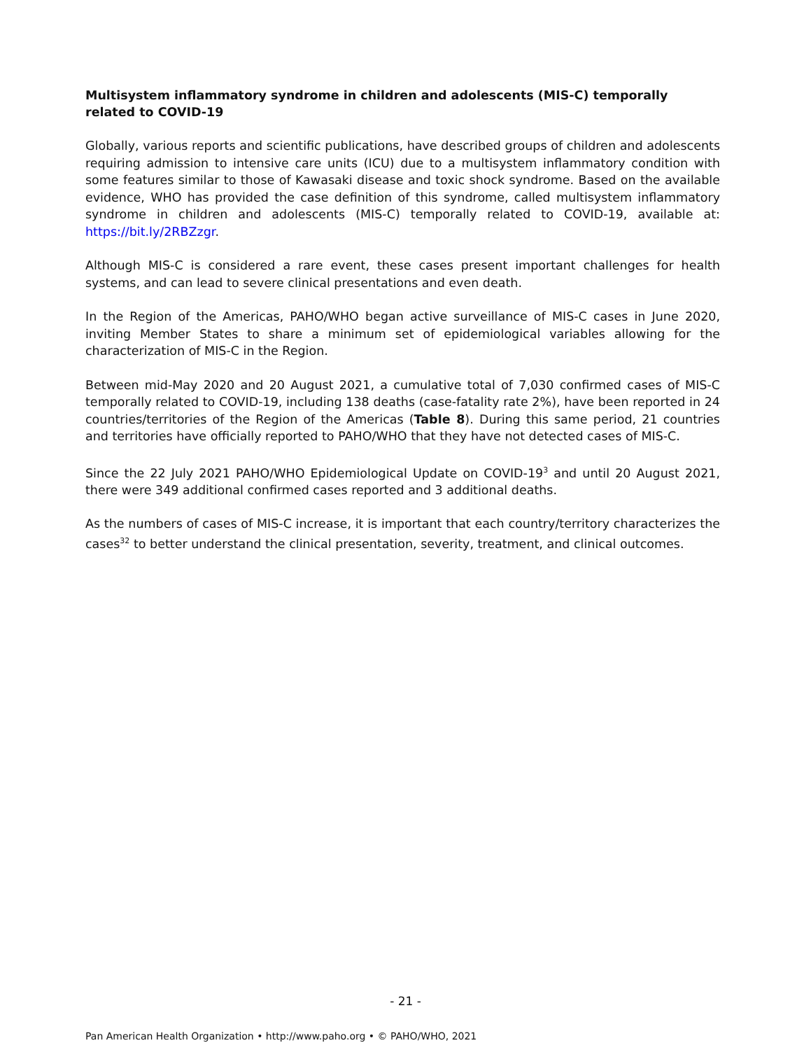Multisystem inflammatory syndrome in children and adolescents (MIS-C) temporally related to COVID-19
Globally, various reports and scientific publications, have described groups of children and adolescents requiring admission to intensive care units (ICU) due to a multisystem inflammatory condition with some features similar to those of Kawasaki disease and toxic shock syndrome. Based on the available evidence, WHO has provided the case definition of this syndrome, called multisystem inflammatory syndrome in children and adolescents (MIS-C) temporally related to COVID-19, available at: https://bit.ly/2RBZzgr.
Although MIS-C is considered a rare event, these cases present important challenges for health systems, and can lead to severe clinical presentations and even death.
In the Region of the Americas, PAHO/WHO began active surveillance of MIS-C cases in June 2020, inviting Member States to share a minimum set of epidemiological variables allowing for the characterization of MIS-C in the Region.
Between mid-May 2020 and 20 August 2021, a cumulative total of 7,030 confirmed cases of MIS-C temporally related to COVID-19, including 138 deaths (case-fatality rate 2%), have been reported in 24 countries/territories of the Region of the Americas (Table 8). During this same period, 21 countries and territories have officially reported to PAHO/WHO that they have not detected cases of MIS-C.
Since the 22 July 2021 PAHO/WHO Epidemiological Update on COVID-19<sup>3</sup> and until 20 August 2021, there were 349 additional confirmed cases reported and 3 additional deaths.
As the numbers of cases of MIS-C increase, it is important that each country/territory characterizes the cases<sup>32</sup> to better understand the clinical presentation, severity, treatment, and clinical outcomes.
- 21 -
Pan American Health Organization • http://www.paho.org • © PAHO/WHO, 2021